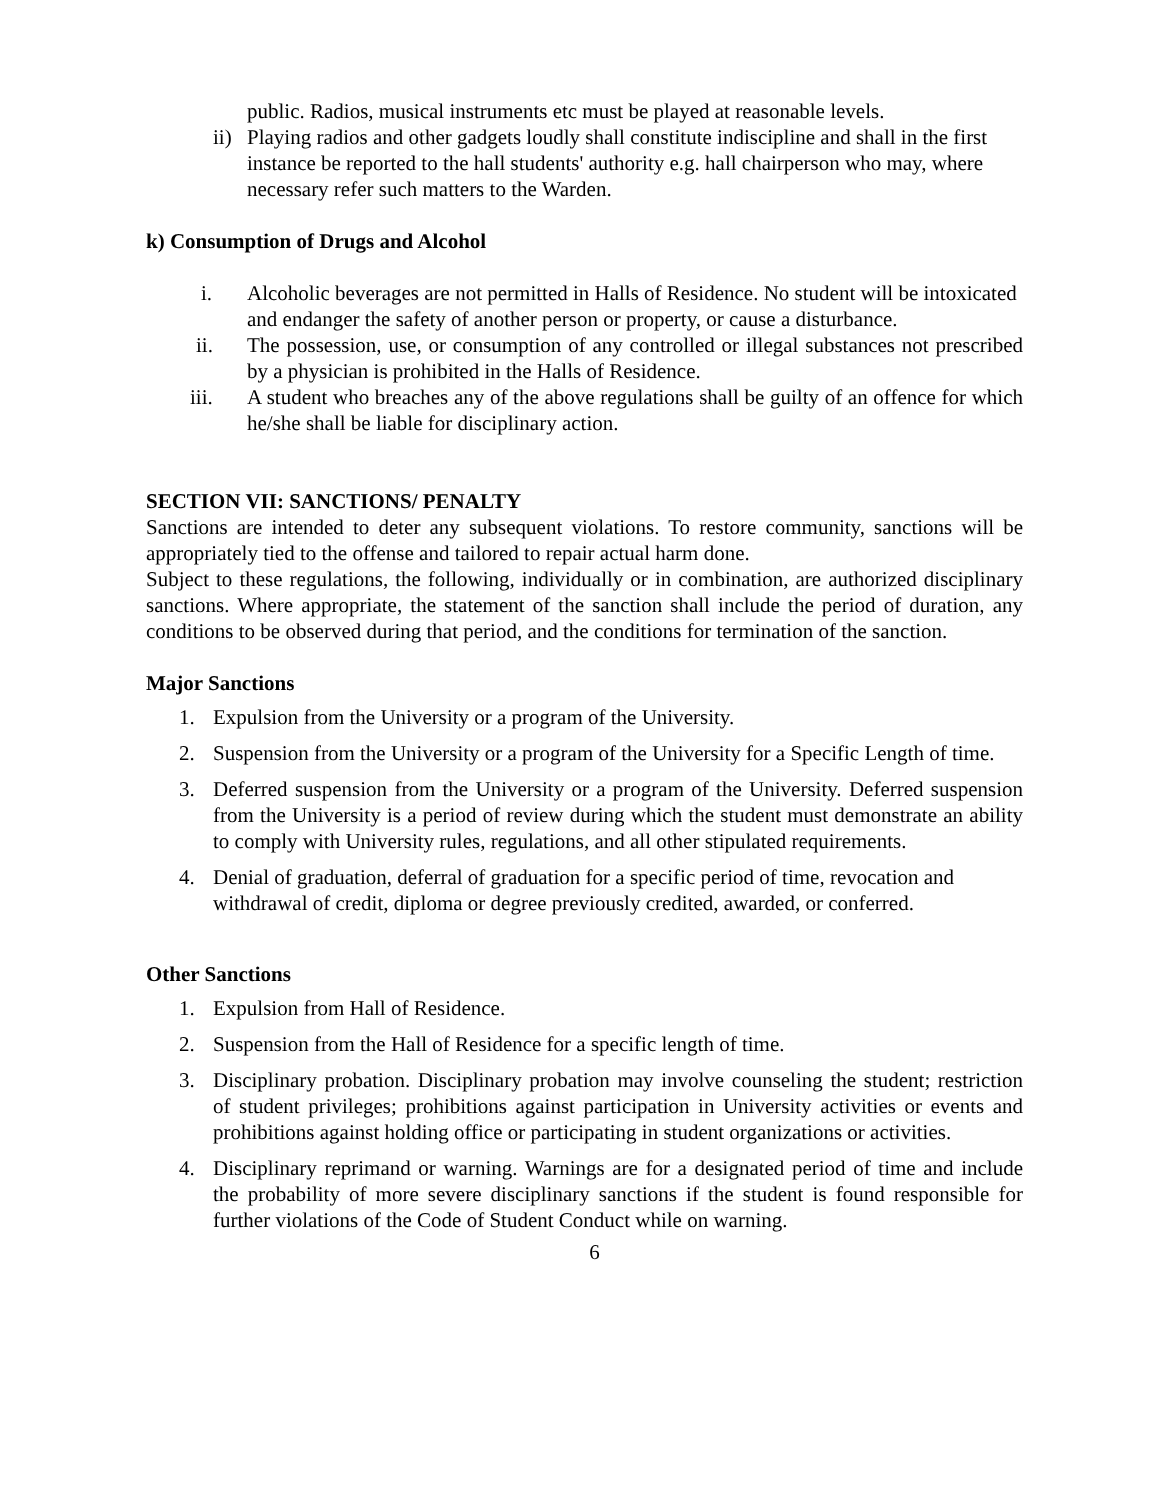public. Radios, musical instruments etc must be played at reasonable levels.
ii) Playing radios and other gadgets loudly shall constitute indiscipline and shall in the first instance be reported to the hall students' authority e.g. hall chairperson who may, where necessary refer such matters to the Warden.
k) Consumption of Drugs and Alcohol
i. Alcoholic beverages are not permitted in Halls of Residence. No student will be intoxicated and endanger the safety of another person or property, or cause a disturbance.
ii. The possession, use, or consumption of any controlled or illegal substances not prescribed by a physician is prohibited in the Halls of Residence.
iii. A student who breaches any of the above regulations shall be guilty of an offence for which he/she shall be liable for disciplinary action.
SECTION VII: SANCTIONS/ PENALTY
Sanctions are intended to deter any subsequent violations. To restore community, sanctions will be appropriately tied to the offense and tailored to repair actual harm done.
Subject to these regulations, the following, individually or in combination, are authorized disciplinary sanctions. Where appropriate, the statement of the sanction shall include the period of duration, any conditions to be observed during that period, and the conditions for termination of the sanction.
Major Sanctions
1. Expulsion from the University or a program of the University.
2. Suspension from the University or a program of the University for a Specific Length of time.
3. Deferred suspension from the University or a program of the University. Deferred suspension from the University is a period of review during which the student must demonstrate an ability to comply with University rules, regulations, and all other stipulated requirements.
4. Denial of graduation, deferral of graduation for a specific period of time, revocation and withdrawal of credit, diploma or degree previously credited, awarded, or conferred.
Other Sanctions
1. Expulsion from Hall of Residence.
2. Suspension from the Hall of Residence for a specific length of time.
3. Disciplinary probation. Disciplinary probation may involve counseling the student; restriction of student privileges; prohibitions against participation in University activities or events and prohibitions against holding office or participating in student organizations or activities.
4. Disciplinary reprimand or warning. Warnings are for a designated period of time and include the probability of more severe disciplinary sanctions if the student is found responsible for further violations of the Code of Student Conduct while on warning.
6